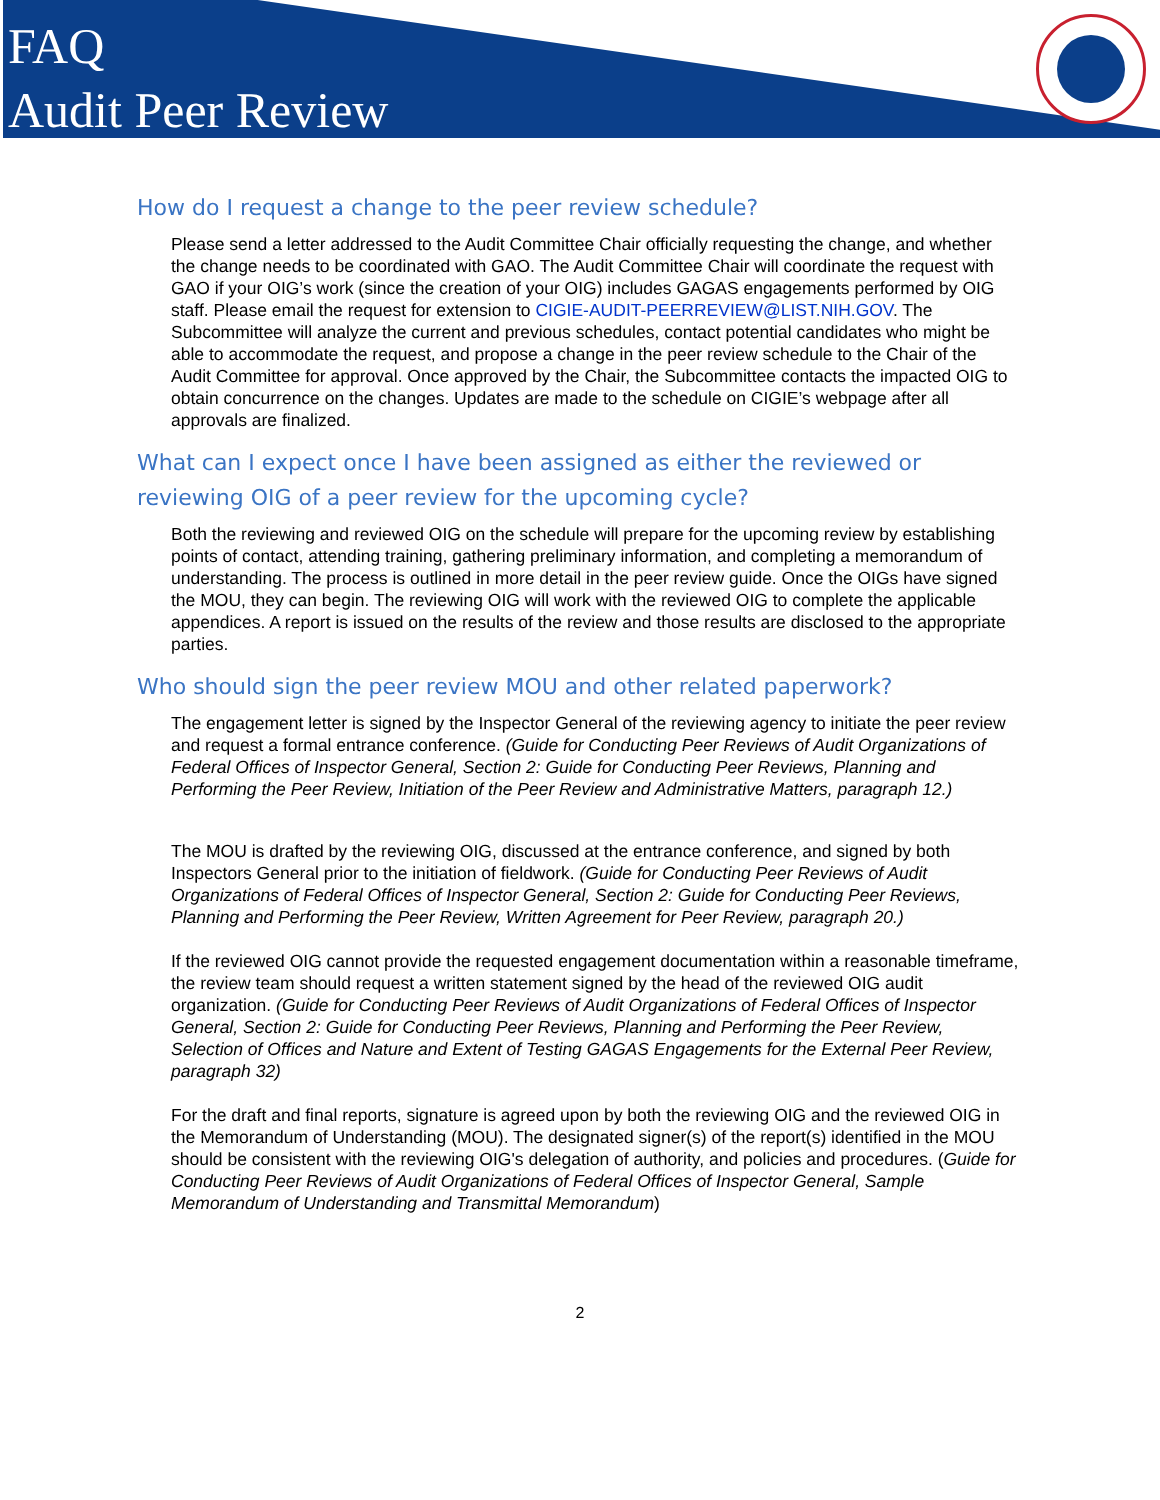FAQ
Audit Peer Review
How do I request a change to the peer review schedule?
Please send a letter addressed to the Audit Committee Chair officially requesting the change, and whether the change needs to be coordinated with GAO. The Audit Committee Chair will coordinate the request with GAO if your OIG’s work (since the creation of your OIG) includes GAGAS engagements performed by OIG staff. Please email the request for extension to CIGIE-AUDIT-PEERREVIEW@LIST.NIH.GOV. The Subcommittee will analyze the current and previous schedules, contact potential candidates who might be able to accommodate the request, and propose a change in the peer review schedule to the Chair of the Audit Committee for approval. Once approved by the Chair, the Subcommittee contacts the impacted OIG to obtain concurrence on the changes. Updates are made to the schedule on CIGIE’s webpage after all approvals are finalized.
What can I expect once I have been assigned as either the reviewed or reviewing OIG of a peer review for the upcoming cycle?
Both the reviewing and reviewed OIG on the schedule will prepare for the upcoming review by establishing points of contact, attending training, gathering preliminary information, and completing a memorandum of understanding. The process is outlined in more detail in the peer review guide. Once the OIGs have signed the MOU, they can begin. The reviewing OIG will work with the reviewed OIG to complete the applicable appendices. A report is issued on the results of the review and those results are disclosed to the appropriate parties.
Who should sign the peer review MOU and other related paperwork?
The engagement letter is signed by the Inspector General of the reviewing agency to initiate the peer review and request a formal entrance conference. (Guide for Conducting Peer Reviews of Audit Organizations of Federal Offices of Inspector General, Section 2: Guide for Conducting Peer Reviews, Planning and Performing the Peer Review, Initiation of the Peer Review and Administrative Matters, paragraph 12.)
The MOU is drafted by the reviewing OIG, discussed at the entrance conference, and signed by both Inspectors General prior to the initiation of fieldwork. (Guide for Conducting Peer Reviews of Audit Organizations of Federal Offices of Inspector General, Section 2: Guide for Conducting Peer Reviews, Planning and Performing the Peer Review, Written Agreement for Peer Review, paragraph 20.)
If the reviewed OIG cannot provide the requested engagement documentation within a reasonable timeframe, the review team should request a written statement signed by the head of the reviewed OIG audit organization. (Guide for Conducting Peer Reviews of Audit Organizations of Federal Offices of Inspector General, Section 2: Guide for Conducting Peer Reviews, Planning and Performing the Peer Review, Selection of Offices and Nature and Extent of Testing GAGAS Engagements for the External Peer Review, paragraph 32)
For the draft and final reports, signature is agreed upon by both the reviewing OIG and the reviewed OIG in the Memorandum of Understanding (MOU). The designated signer(s) of the report(s) identified in the MOU should be consistent with the reviewing OIG's delegation of authority, and policies and procedures. (Guide for Conducting Peer Reviews of Audit Organizations of Federal Offices of Inspector General, Sample Memorandum of Understanding and Transmittal Memorandum)
2